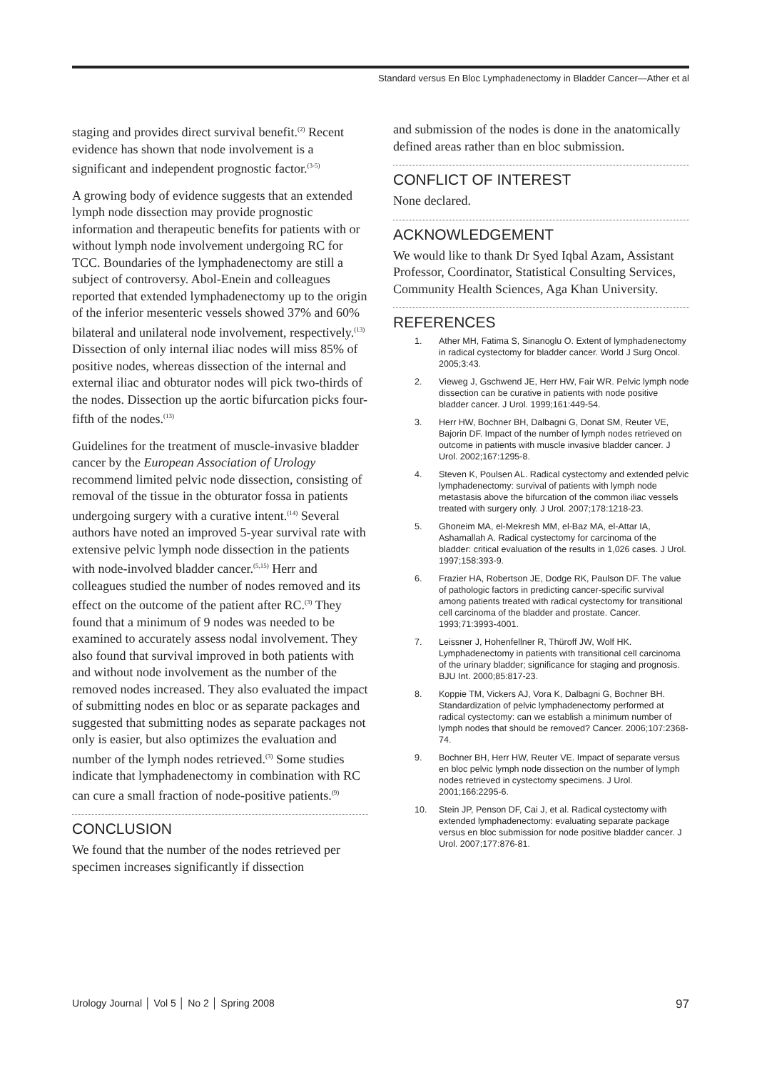Standard versus En Bloc Lymphadenectomy in Bladder Cancer—Ather et al
staging and provides direct survival benefit.<sup>(2)</sup> Recent evidence has shown that node involvement is a significant and independent prognostic factor.<sup>(3-5)</sup>
A growing body of evidence suggests that an extended lymph node dissection may provide prognostic information and therapeutic benefits for patients with or without lymph node involvement undergoing RC for TCC. Boundaries of the lymphadenectomy are still a subject of controversy. Abol-Enein and colleagues reported that extended lymphadenectomy up to the origin of the inferior mesenteric vessels showed 37% and 60% bilateral and unilateral node involvement, respectively.<sup>(13)</sup> Dissection of only internal iliac nodes will miss 85% of positive nodes, whereas dissection of the internal and external iliac and obturator nodes will pick two-thirds of the nodes. Dissection up the aortic bifurcation picks four-fifth of the nodes.<sup>(13)</sup>
Guidelines for the treatment of muscle-invasive bladder cancer by the European Association of Urology recommend limited pelvic node dissection, consisting of removal of the tissue in the obturator fossa in patients undergoing surgery with a curative intent.<sup>(14)</sup> Several authors have noted an improved 5-year survival rate with extensive pelvic lymph node dissection in the patients with node-involved bladder cancer.<sup>(5,15)</sup> Herr and colleagues studied the number of nodes removed and its effect on the outcome of the patient after RC.<sup>(3)</sup> They found that a minimum of 9 nodes was needed to be examined to accurately assess nodal involvement. They also found that survival improved in both patients with and without node involvement as the number of the removed nodes increased. They also evaluated the impact of submitting nodes en bloc or as separate packages and suggested that submitting nodes as separate packages not only is easier, but also optimizes the evaluation and number of the lymph nodes retrieved.<sup>(3)</sup> Some studies indicate that lymphadenectomy in combination with RC can cure a small fraction of node-positive patients.<sup>(9)</sup>
CONCLUSION
We found that the number of the nodes retrieved per specimen increases significantly if dissection
and submission of the nodes is done in the anatomically defined areas rather than en bloc submission.
CONFLICT OF INTEREST
None declared.
ACKNOWLEDGEMENT
We would like to thank Dr Syed Iqbal Azam, Assistant Professor, Coordinator, Statistical Consulting Services, Community Health Sciences, Aga Khan University.
REFERENCES
1. Ather MH, Fatima S, Sinanoglu O. Extent of lymphadenectomy in radical cystectomy for bladder cancer. World J Surg Oncol. 2005;3:43.
2. Vieweg J, Gschwend JE, Herr HW, Fair WR. Pelvic lymph node dissection can be curative in patients with node positive bladder cancer. J Urol. 1999;161:449-54.
3. Herr HW, Bochner BH, Dalbagni G, Donat SM, Reuter VE, Bajorin DF. Impact of the number of lymph nodes retrieved on outcome in patients with muscle invasive bladder cancer. J Urol. 2002;167:1295-8.
4. Steven K, Poulsen AL. Radical cystectomy and extended pelvic lymphadenectomy: survival of patients with lymph node metastasis above the bifurcation of the common iliac vessels treated with surgery only. J Urol. 2007;178:1218-23.
5. Ghoneim MA, el-Mekresh MM, el-Baz MA, el-Attar IA, Ashamallah A. Radical cystectomy for carcinoma of the bladder: critical evaluation of the results in 1,026 cases. J Urol. 1997;158:393-9.
6. Frazier HA, Robertson JE, Dodge RK, Paulson DF. The value of pathologic factors in predicting cancer-specific survival among patients treated with radical cystectomy for transitional cell carcinoma of the bladder and prostate. Cancer. 1993;71:3993-4001.
7. Leissner J, Hohenfellner R, Thüroff JW, Wolf HK. Lymphadenectomy in patients with transitional cell carcinoma of the urinary bladder; significance for staging and prognosis. BJU Int. 2000;85:817-23.
8. Koppie TM, Vickers AJ, Vora K, Dalbagni G, Bochner BH. Standardization of pelvic lymphadenectomy performed at radical cystectomy: can we establish a minimum number of lymph nodes that should be removed? Cancer. 2006;107:2368-74.
9. Bochner BH, Herr HW, Reuter VE. Impact of separate versus en bloc pelvic lymph node dissection on the number of lymph nodes retrieved in cystectomy specimens. J Urol. 2001;166:2295-6.
10. Stein JP, Penson DF, Cai J, et al. Radical cystectomy with extended lymphadenectomy: evaluating separate package versus en bloc submission for node positive bladder cancer. J Urol. 2007;177:876-81.
Urology Journal │ Vol 5 │ No 2 │ Spring 2008 97